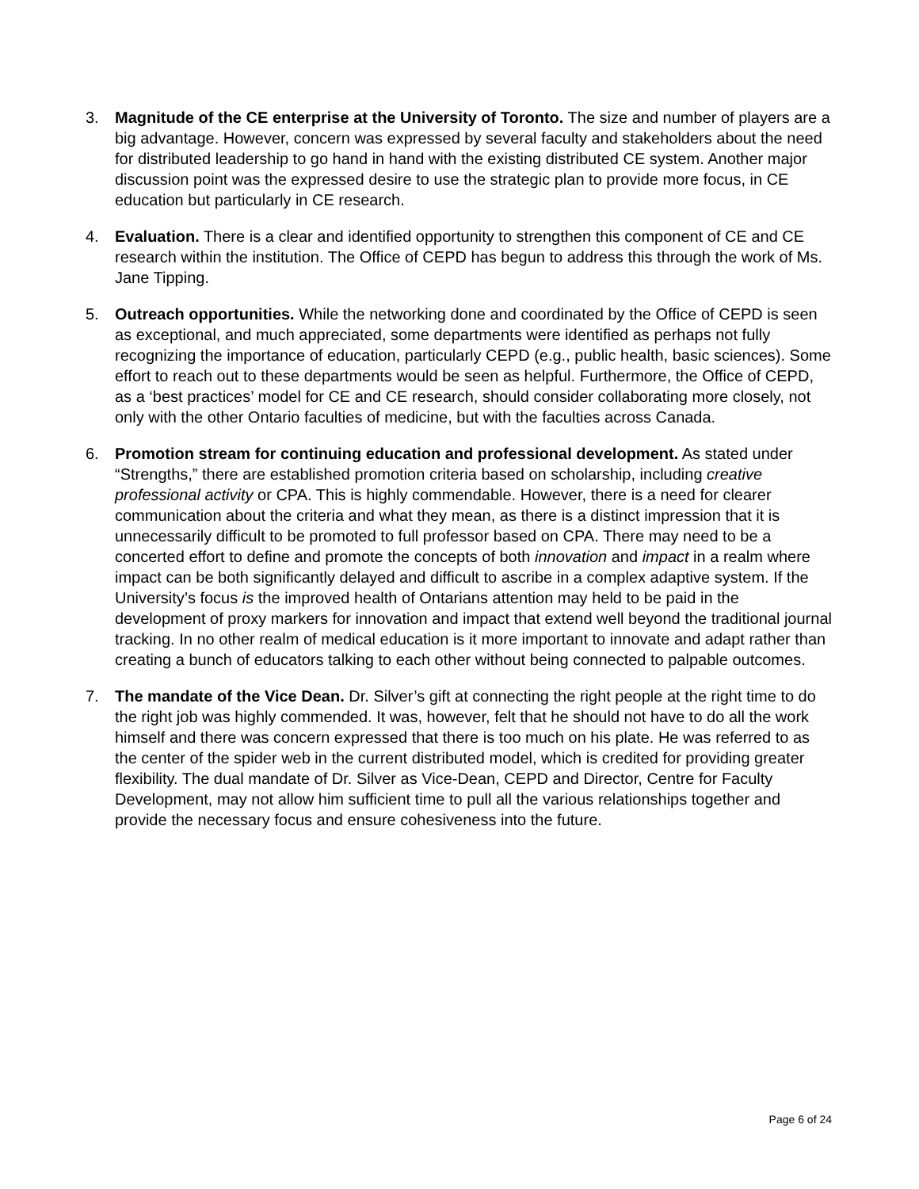3. Magnitude of the CE enterprise at the University of Toronto. The size and number of players are a big advantage. However, concern was expressed by several faculty and stakeholders about the need for distributed leadership to go hand in hand with the existing distributed CE system. Another major discussion point was the expressed desire to use the strategic plan to provide more focus, in CE education but particularly in CE research.
4. Evaluation. There is a clear and identified opportunity to strengthen this component of CE and CE research within the institution. The Office of CEPD has begun to address this through the work of Ms. Jane Tipping.
5. Outreach opportunities. While the networking done and coordinated by the Office of CEPD is seen as exceptional, and much appreciated, some departments were identified as perhaps not fully recognizing the importance of education, particularly CEPD (e.g., public health, basic sciences). Some effort to reach out to these departments would be seen as helpful. Furthermore, the Office of CEPD, as a ‘best practices’ model for CE and CE research, should consider collaborating more closely, not only with the other Ontario faculties of medicine, but with the faculties across Canada.
6. Promotion stream for continuing education and professional development. As stated under “Strengths,” there are established promotion criteria based on scholarship, including creative professional activity or CPA. This is highly commendable. However, there is a need for clearer communication about the criteria and what they mean, as there is a distinct impression that it is unnecessarily difficult to be promoted to full professor based on CPA. There may need to be a concerted effort to define and promote the concepts of both innovation and impact in a realm where impact can be both significantly delayed and difficult to ascribe in a complex adaptive system. If the University’s focus is the improved health of Ontarians attention may held to be paid in the development of proxy markers for innovation and impact that extend well beyond the traditional journal tracking. In no other realm of medical education is it more important to innovate and adapt rather than creating a bunch of educators talking to each other without being connected to palpable outcomes.
7. The mandate of the Vice Dean. Dr. Silver’s gift at connecting the right people at the right time to do the right job was highly commended. It was, however, felt that he should not have to do all the work himself and there was concern expressed that there is too much on his plate. He was referred to as the center of the spider web in the current distributed model, which is credited for providing greater flexibility. The dual mandate of Dr. Silver as Vice-Dean, CEPD and Director, Centre for Faculty Development, may not allow him sufficient time to pull all the various relationships together and provide the necessary focus and ensure cohesiveness into the future.
Page 6 of 24